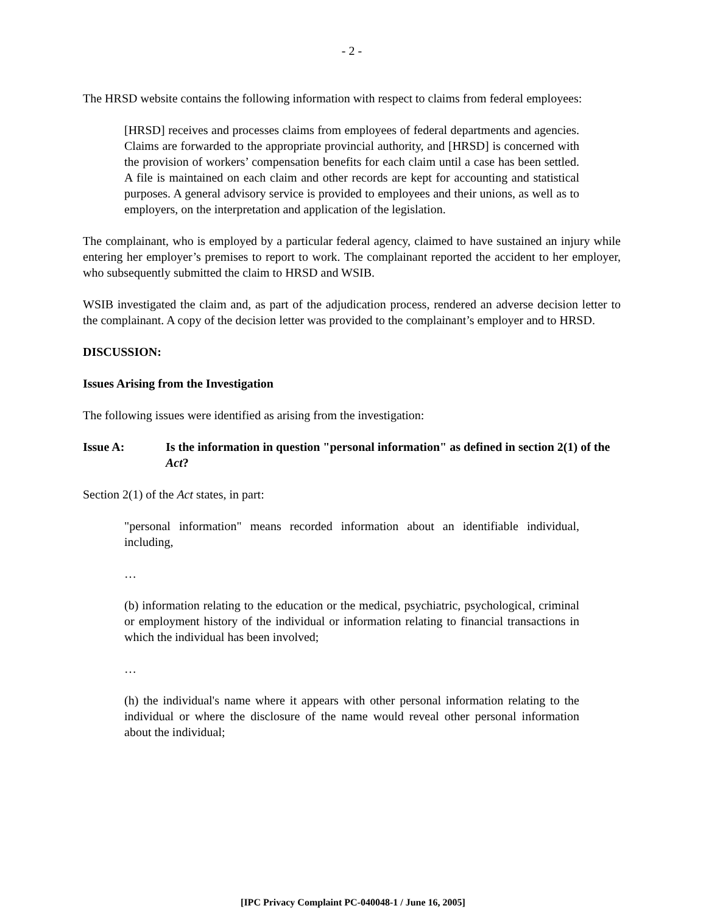- 2 -
The HRSD website contains the following information with respect to claims from federal employees:
[HRSD] receives and processes claims from employees of federal departments and agencies. Claims are forwarded to the appropriate provincial authority, and [HRSD] is concerned with the provision of workers’ compensation benefits for each claim until a case has been settled. A file is maintained on each claim and other records are kept for accounting and statistical purposes. A general advisory service is provided to employees and their unions, as well as to employers, on the interpretation and application of the legislation.
The complainant, who is employed by a particular federal agency, claimed to have sustained an injury while entering her employer’s premises to report to work. The complainant reported the accident to her employer, who subsequently submitted the claim to HRSD and WSIB.
WSIB investigated the claim and, as part of the adjudication process, rendered an adverse decision letter to the complainant. A copy of the decision letter was provided to the complainant’s employer and to HRSD.
DISCUSSION:
Issues Arising from the Investigation
The following issues were identified as arising from the investigation:
Issue A: Is the information in question "personal information" as defined in section 2(1) of the Act?
Section 2(1) of the Act states, in part:
"personal information" means recorded information about an identifiable individual, including,
…
(b) information relating to the education or the medical, psychiatric, psychological, criminal or employment history of the individual or information relating to financial transactions in which the individual has been involved;
…
(h) the individual's name where it appears with other personal information relating to the individual or where the disclosure of the name would reveal other personal information about the individual;
[IPC Privacy Complaint PC-040048-1 / June 16, 2005]